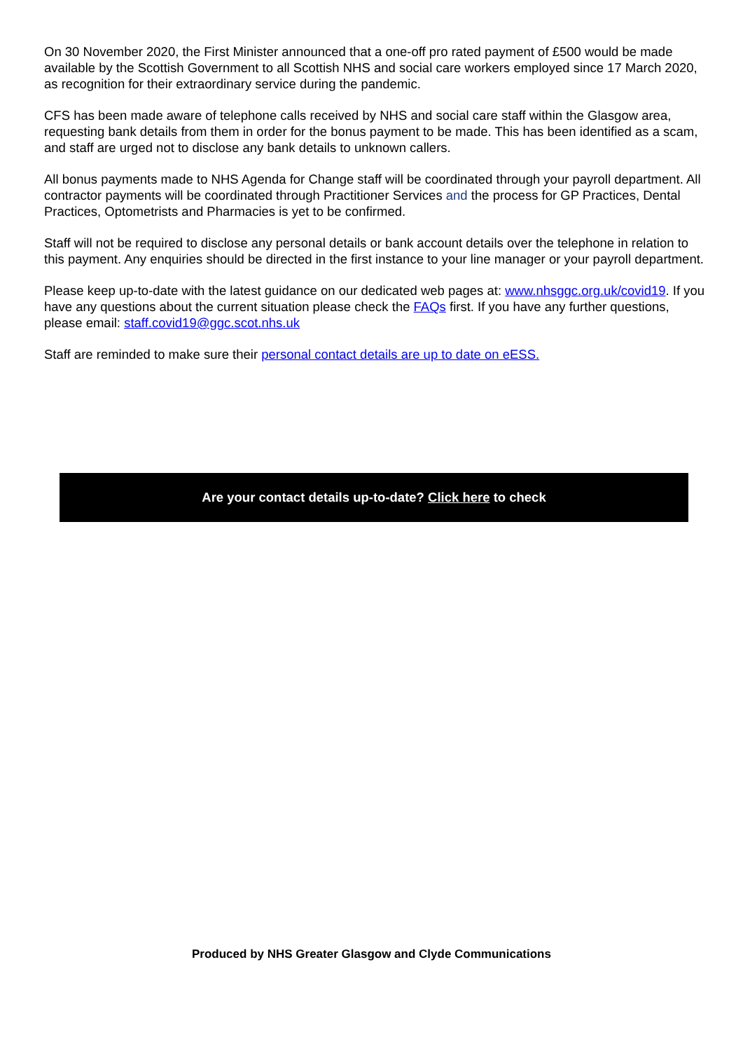On 30 November 2020, the First Minister announced that a one-off pro rated payment of £500 would be made available by the Scottish Government to all Scottish NHS and social care workers employed since 17 March 2020, as recognition for their extraordinary service during the pandemic.
CFS has been made aware of telephone calls received by NHS and social care staff within the Glasgow area, requesting bank details from them in order for the bonus payment to be made. This has been identified as a scam, and staff are urged not to disclose any bank details to unknown callers.
All bonus payments made to NHS Agenda for Change staff will be coordinated through your payroll department. All contractor payments will be coordinated through Practitioner Services and the process for GP Practices, Dental Practices, Optometrists and Pharmacies is yet to be confirmed.
Staff will not be required to disclose any personal details or bank account details over the telephone in relation to this payment. Any enquiries should be directed in the first instance to your line manager or your payroll department.
Please keep up-to-date with the latest guidance on our dedicated web pages at: www.nhsggc.org.uk/covid19. If you have any questions about the current situation please check the FAQs first. If you have any further questions, please email: staff.covid19@ggc.scot.nhs.uk
Staff are reminded to make sure their personal contact details are up to date on eESS.
Are your contact details up-to-date? Click here to check
Produced by NHS Greater Glasgow and Clyde Communications